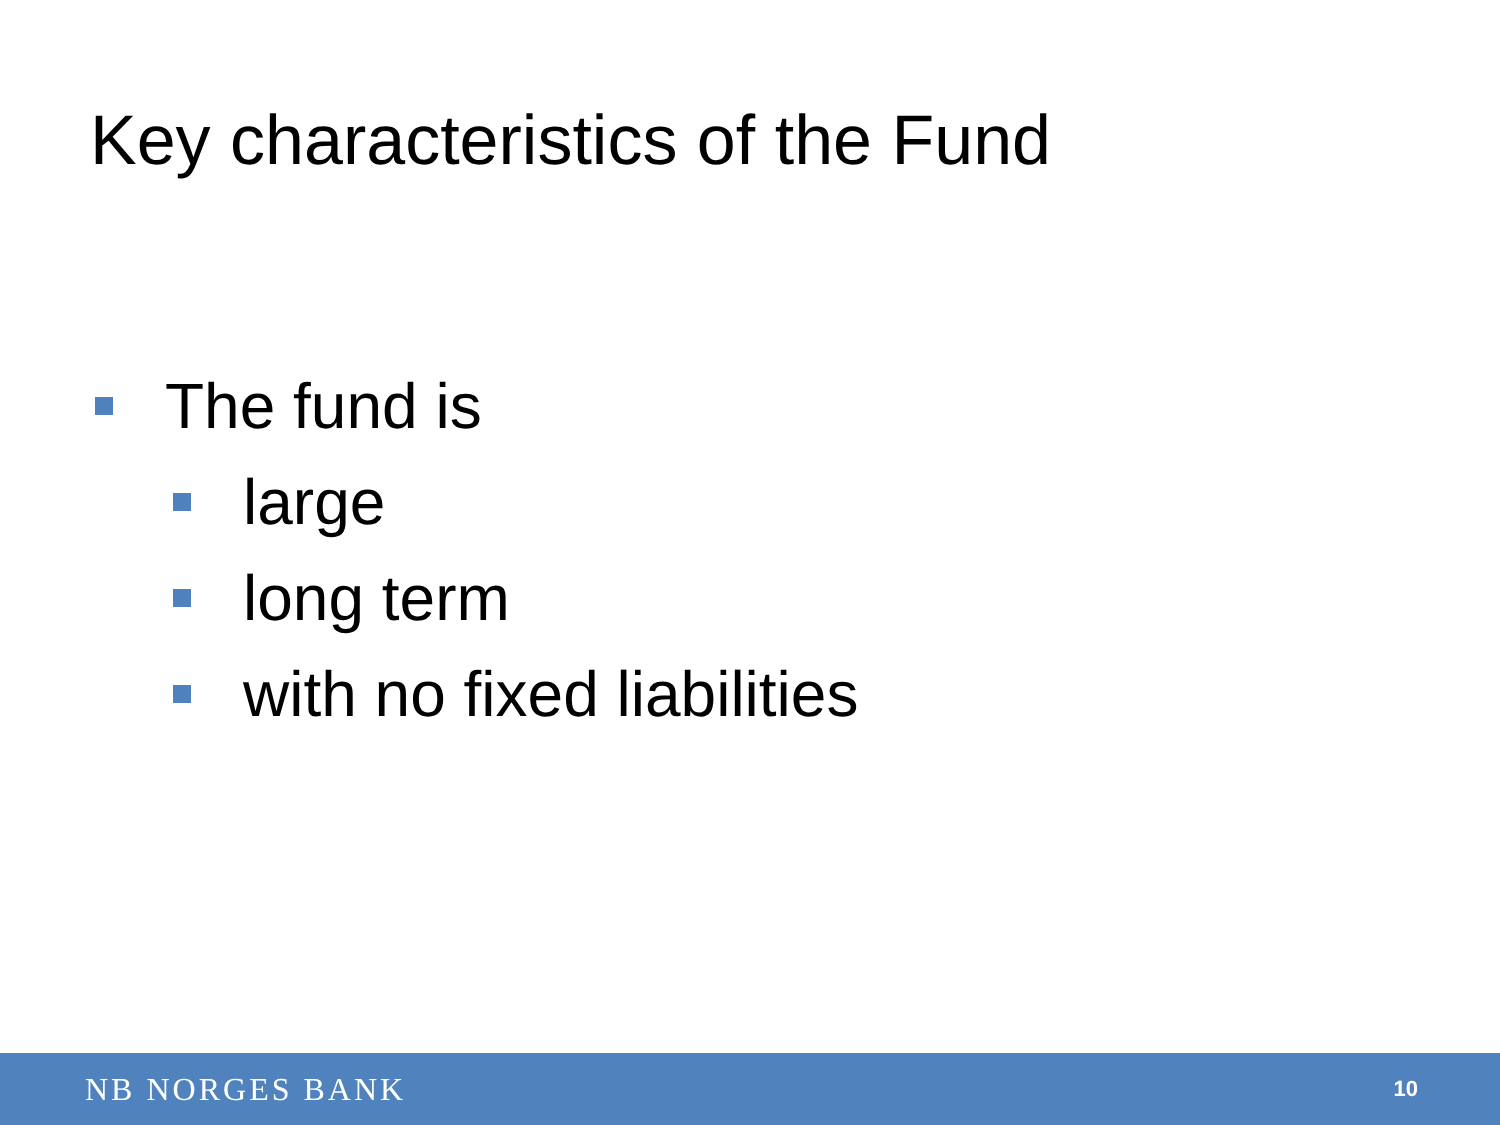Key characteristics of the Fund
The fund is
large
long term
with no fixed liabilities
NB NORGES BANK 10